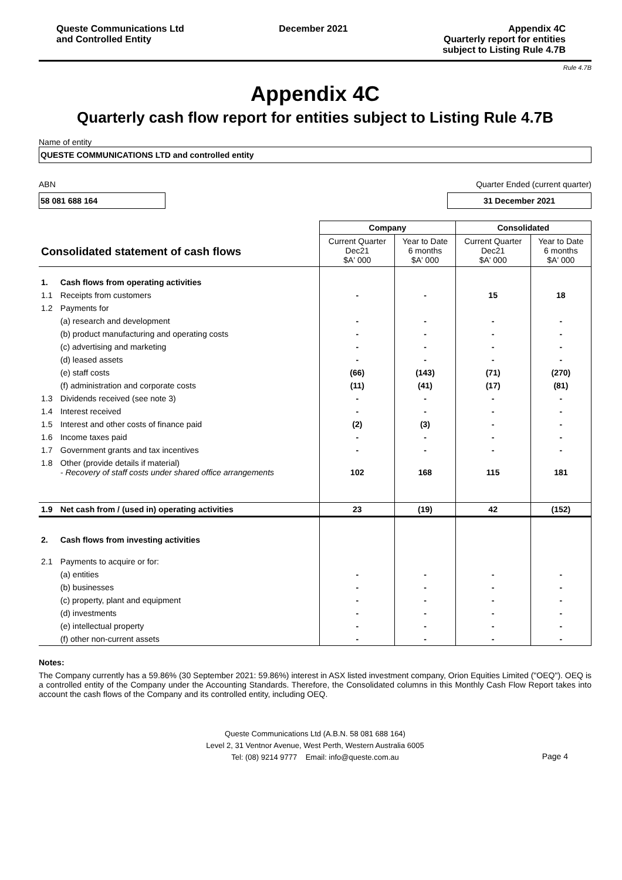Queste Communications Ltd
and Controlled Entity
December 2021 Appendix 4C
Quarterly report for entities
subject to Listing Rule 4.7B
Rule 4.7B
Appendix 4C
Quarterly cash flow report for entities subject to Listing Rule 4.7B
Name of entity
QUESTE COMMUNICATIONS LTD and controlled entity
ABN Quarter Ended (current quarter)
58 081 688 164 31 December 2021
| | | Company | | Consolidated | |
| --- | --- | --- | --- | --- | --- |
| Consolidated statement of cash flows | | Current Quarter Dec21 $A' 000 | Year to Date 6 months $A' 000 | Current Quarter Dec21 $A' 000 | Year to Date 6 months $A' 000 |
| 1. | Cash flows from operating activities | | | | |
| 1.1 | Receipts from customers | - | - | 15 | 18 |
| 1.2 | Payments for | | | | |
| | (a) research and development | - | - | - | - |
| | (b) product manufacturing and operating costs | - | - | - | - |
| | (c) advertising and marketing | - | - | - | - |
| | (d) leased assets | - | - | - | - |
| | (e) staff costs | (66) | (143) | (71) | (270) |
| | (f) administration and corporate costs | (11) | (41) | (17) | (81) |
| 1.3 | Dividends received (see note 3) | - | - | - | - |
| 1.4 | Interest received | - | - | - | - |
| 1.5 | Interest and other costs of finance paid | (2) | (3) | - | - |
| 1.6 | Income taxes paid | - | - | - | - |
| 1.7 | Government grants and tax incentives | - | - | - | - |
| 1.8 | Other (provide details if material) - Recovery of staff costs under shared office arrangements | 102 | 168 | 115 | 181 |
| 1.9 | Net cash from / (used in) operating activities | 23 | (19) | 42 | (152) |
| 2. | Cash flows from investing activities | | | | |
| 2.1 | Payments to acquire or for: | | | | |
| | (a) entities | - | - | - | - |
| | (b) businesses | - | - | - | - |
| | (c) property, plant and equipment | - | - | - | - |
| | (d) investments | - | - | - | - |
| | (e) intellectual property | - | - | - | - |
| | (f) other non-current assets | - | - | - | - |
Notes:
The Company currently has a 59.86% (30 September 2021: 59.86%) interest in ASX listed investment company, Orion Equities Limited ("OEQ"). OEQ is a controlled entity of the Company under the Accounting Standards. Therefore, the Consolidated columns in this Monthly Cash Flow Report takes into account the cash flows of the Company and its controlled entity, including OEQ.
Queste Communications Ltd (A.B.N. 58 081 688 164)
Level 2, 31 Ventnor Avenue, West Perth, Western Australia 6005
Tel: (08) 9214 9777 Email: info@queste.com.au
Page 4